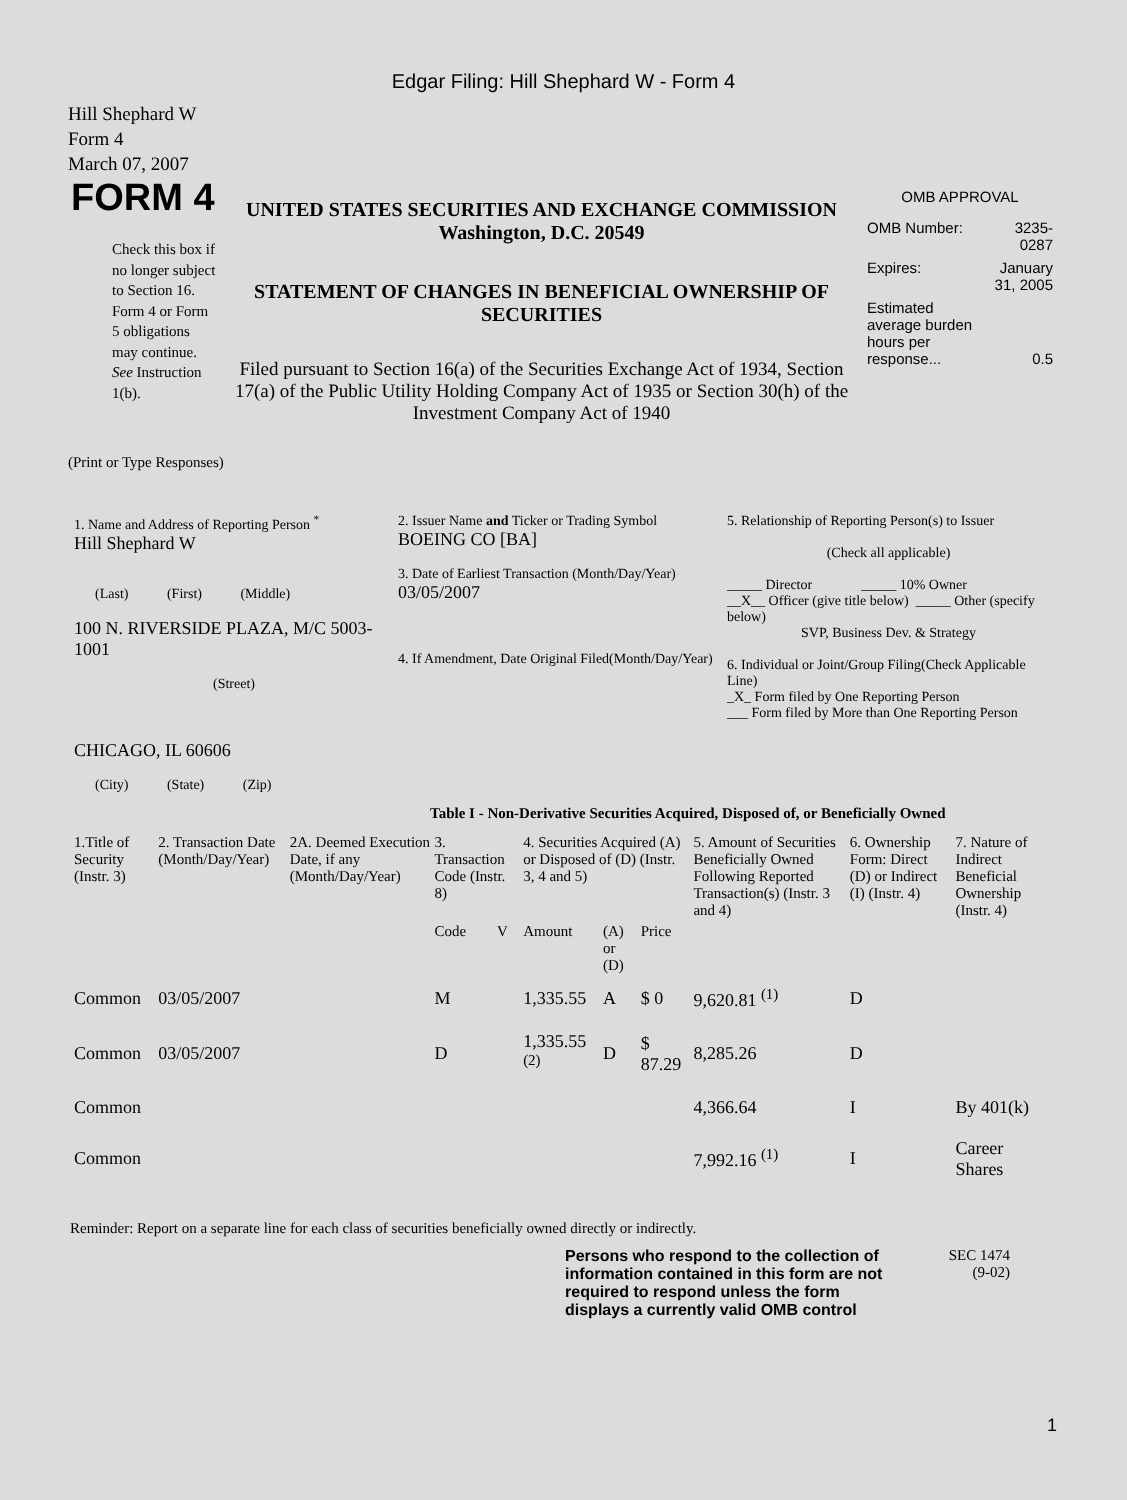Edgar Filing: Hill Shephard W - Form 4
Hill Shephard W
Form 4
March 07, 2007
FORM 4
Check this box if no longer subject to Section 16. Form 4 or Form 5 obligations may continue. See Instruction 1(b).
UNITED STATES SECURITIES AND EXCHANGE COMMISSION
Washington, D.C. 20549
STATEMENT OF CHANGES IN BENEFICIAL OWNERSHIP OF SECURITIES
Filed pursuant to Section 16(a) of the Securities Exchange Act of 1934, Section 17(a) of the Public Utility Holding Company Act of 1935 or Section 30(h) of the Investment Company Act of 1940
OMB APPROVAL
| OMB Number: | 3235-0287 |
| Expires: | January 31, 2005 |
| Estimated average burden hours per response... | 0.5 |
(Print or Type Responses)
| 1. Name and Address of Reporting Person <sup>*</sup> Hill Shephard W (Last) (First) (Middle) 100 N. RIVERSIDE PLAZA, M/C 5003-1001 (Street) CHICAGO, IL 60606 (City) (State) (Zip) | 2. Issuer Name and Ticker or Trading Symbol BOEING CO [BA] 3. Date of Earliest Transaction (Month/Day/Year) 03/05/2007 4. If Amendment, Date Original Filed(Month/Day/Year) | 5. Relationship of Reporting Person(s) to Issuer (Check all applicable) _____ Director _____ 10% Owner __X__ Officer (give title below) _____ Other (specify below) SVP, Business Dev. & Strategy 6. Individual or Joint/Group Filing(Check Applicable Line) _X_ Form filed by One Reporting Person ___ Form filed by More than One Reporting Person |
Table I - Non-Derivative Securities Acquired, Disposed of, or Beneficially Owned
| 1.Title of Security (Instr. 3) | 2. Transaction Date (Month/Day/Year) | 2A. Deemed Execution Date, if any (Month/Day/Year) | 3. Transaction Code (Instr. 8) | | 4. Securities Acquired (A) or Disposed of (D) (Instr. 3, 4 and 5) | | | 5. Amount of Securities Beneficially Owned Following Reported Transaction(s) (Instr. 3 and 4) | 6. Ownership Form: Direct (D) or Indirect (I) (Instr. 4) | 7. Nature of Indirect Beneficial Ownership (Instr. 4) |
| --- | --- | --- | --- | --- | --- | --- | --- | --- | --- | --- |
| | | | Code | V | Amount | (A) or (D) | Price | | | |
| Common | 03/05/2007 | | M | | 1,335.55 | A | $ 0 | 9,620.81 <sup>(1)</sup> | D | |
| Common | 03/05/2007 | | D | | 1,335.55 <sup>(2)</sup> | D | $ 87.29 | 8,285.26 | D | |
| Common | | | | | | | | 4,366.64 | I | By 401(k) |
| Common | | | | | | | | 7,992.16 <sup>(1)</sup> | I | Career Shares |
Reminder: Report on a separate line for each class of securities beneficially owned directly or indirectly.
Persons who respond to the collection of information contained in this form are not required to respond unless the form displays a currently valid OMB control
SEC 1474
(9-02)
1